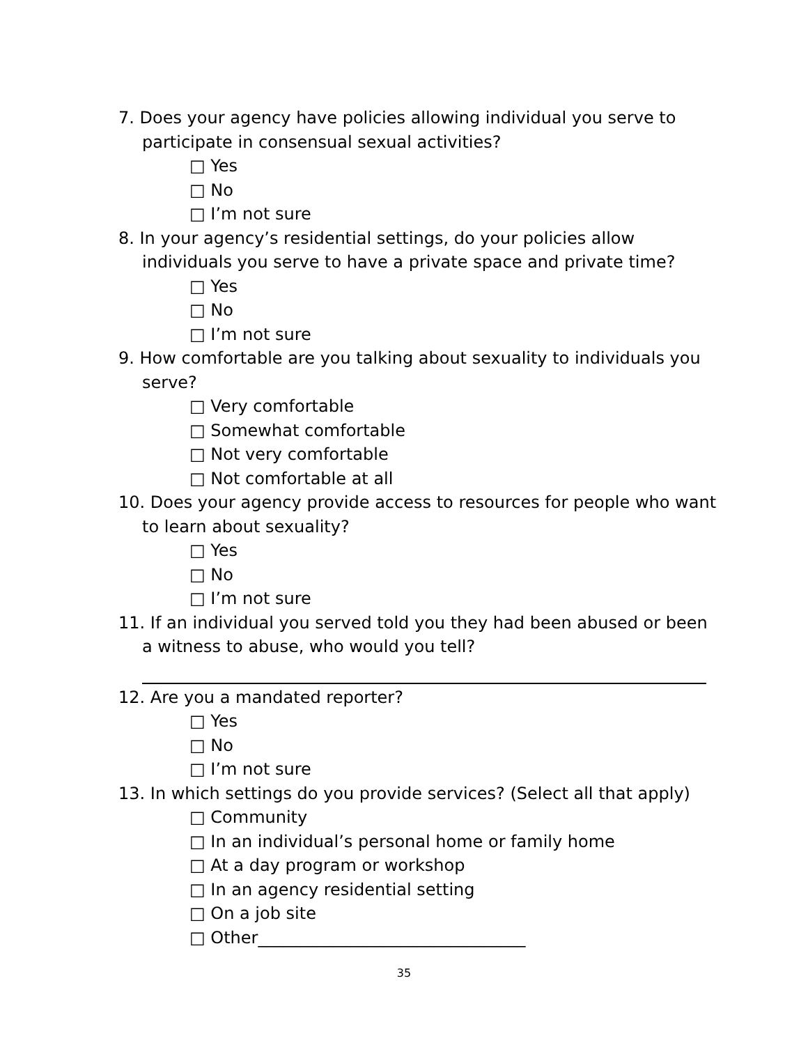7. Does your agency have policies allowing individual you serve to participate in consensual sexual activities?
□ Yes
□ No
□ I’m not sure
8. In your agency’s residential settings, do your policies allow individuals you serve to have a private space and private time?
□ Yes
□ No
□ I’m not sure
9. How comfortable are you talking about sexuality to individuals you serve?
□ Very comfortable
□ Somewhat comfortable
□ Not very comfortable
□ Not comfortable at all
10. Does your agency provide access to resources for people who want to learn about sexuality?
□ Yes
□ No
□ I’m not sure
11. If an individual you served told you they had been abused or been a witness to abuse, who would you tell?
12. Are you a mandated reporter?
□ Yes
□ No
□ I’m not sure
13. In which settings do you provide services? (Select all that apply)
□ Community
□ In an individual’s personal home or family home
□ At a day program or workshop
□ In an agency residential setting
□ On a job site
□ Other________________________________
35